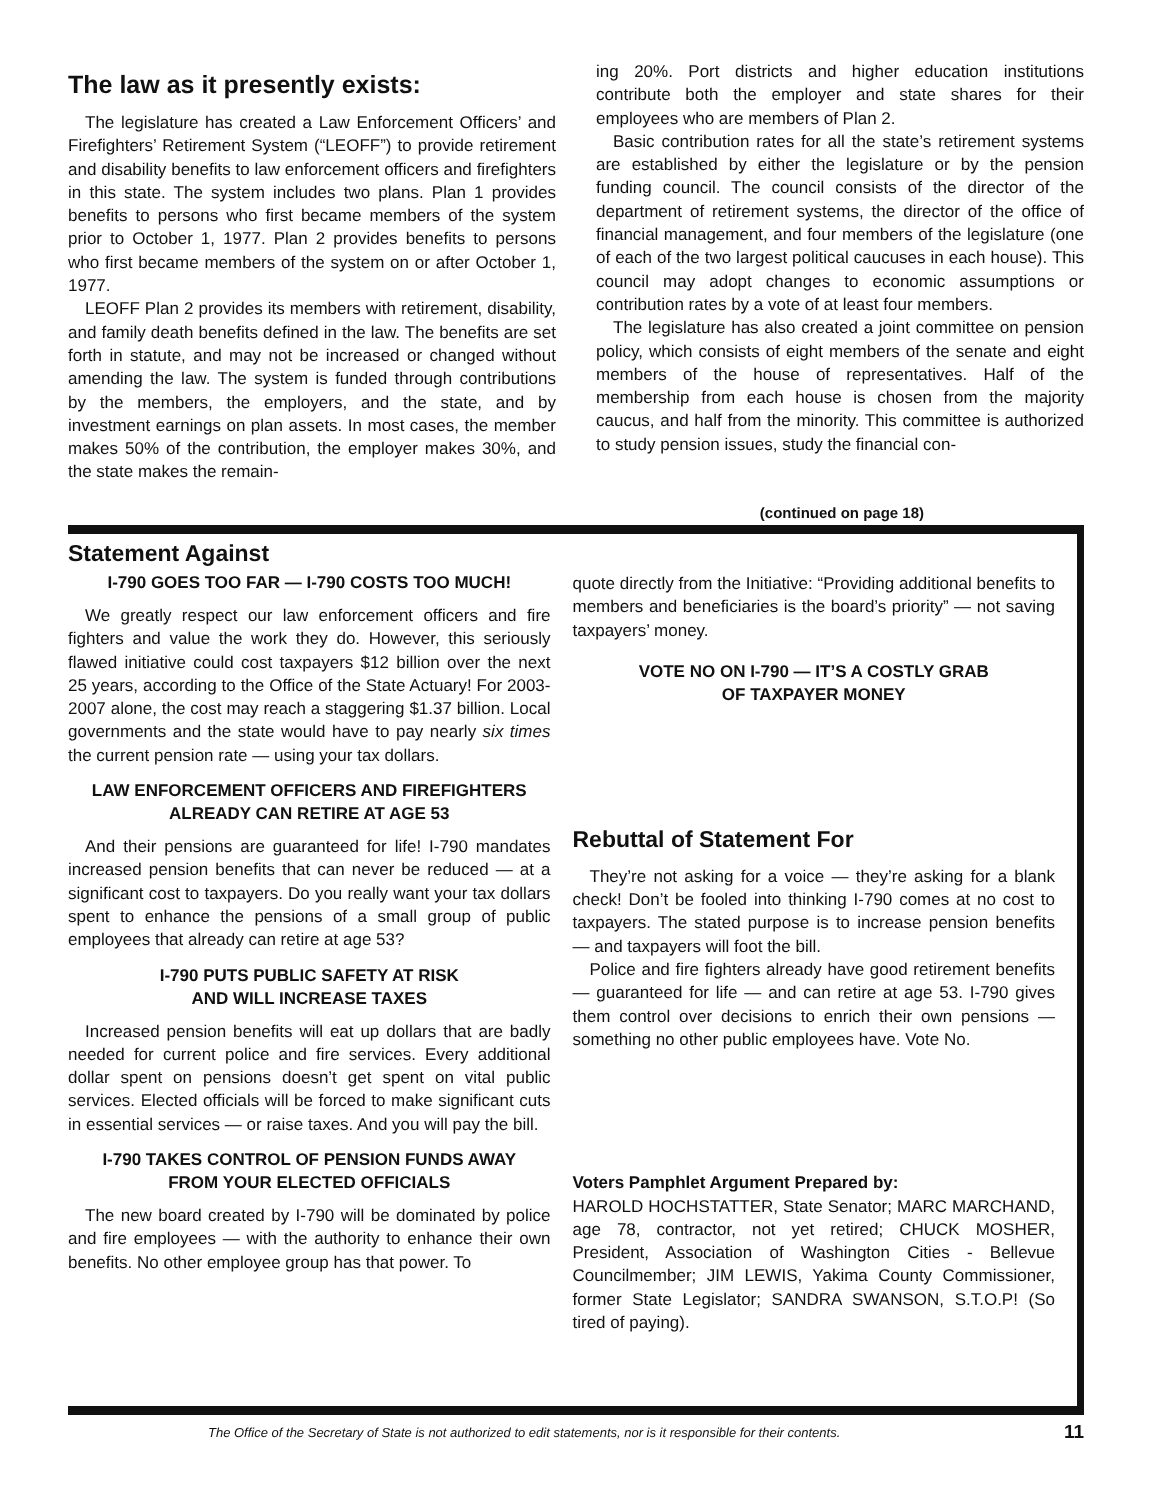The law as it presently exists:
The legislature has created a Law Enforcement Officers’ and Firefighters’ Retirement System (“LEOFF”) to provide retirement and disability benefits to law enforcement officers and firefighters in this state. The system includes two plans. Plan 1 provides benefits to persons who first became members of the system prior to October 1, 1977. Plan 2 provides benefits to persons who first became members of the system on or after October 1, 1977.
LEOFF Plan 2 provides its members with retirement, disability, and family death benefits defined in the law. The benefits are set forth in statute, and may not be increased or changed without amending the law. The system is funded through contributions by the members, the employers, and the state, and by investment earnings on plan assets. In most cases, the member makes 50% of the contribution, the employer makes 30%, and the state makes the remain-
ing 20%. Port districts and higher education institutions contribute both the employer and state shares for their employees who are members of Plan 2.
Basic contribution rates for all the state’s retirement systems are established by either the legislature or by the pension funding council. The council consists of the director of the department of retirement systems, the director of the office of financial management, and four members of the legislature (one of each of the two largest political caucuses in each house). This council may adopt changes to economic assumptions or contribution rates by a vote of at least four members.
The legislature has also created a joint committee on pension policy, which consists of eight members of the senate and eight members of the house of representatives. Half of the membership from each house is chosen from the majority caucus, and half from the minority. This committee is authorized to study pension issues, study the financial con-
(continued on page 18)
Statement Against
I-790 GOES TOO FAR — I-790 COSTS TOO MUCH!
We greatly respect our law enforcement officers and fire fighters and value the work they do. However, this seriously flawed initiative could cost taxpayers $12 billion over the next 25 years, according to the Office of the State Actuary! For 2003-2007 alone, the cost may reach a staggering $1.37 billion. Local governments and the state would have to pay nearly six times the current pension rate — using your tax dollars.
LAW ENFORCEMENT OFFICERS AND FIREFIGHTERS
ALREADY CAN RETIRE AT AGE 53
And their pensions are guaranteed for life! I-790 mandates increased pension benefits that can never be reduced — at a significant cost to taxpayers. Do you really want your tax dollars spent to enhance the pensions of a small group of public employees that already can retire at age 53?
I-790 PUTS PUBLIC SAFETY AT RISK
AND WILL INCREASE TAXES
Increased pension benefits will eat up dollars that are badly needed for current police and fire services. Every additional dollar spent on pensions doesn’t get spent on vital public services. Elected officials will be forced to make significant cuts in essential services — or raise taxes. And you will pay the bill.
I-790 TAKES CONTROL OF PENSION FUNDS AWAY
FROM YOUR ELECTED OFFICIALS
The new board created by I-790 will be dominated by police and fire employees — with the authority to enhance their own benefits. No other employee group has that power. To
quote directly from the Initiative: “Providing additional benefits to members and beneficiaries is the board’s priority” — not saving taxpayers’ money.
VOTE NO ON I-790 — IT’S A COSTLY GRAB
OF TAXPAYER MONEY
Rebuttal of Statement For
They’re not asking for a voice — they’re asking for a blank check! Don’t be fooled into thinking I-790 comes at no cost to taxpayers. The stated purpose is to increase pension benefits — and taxpayers will foot the bill.
Police and fire fighters already have good retirement benefits — guaranteed for life — and can retire at age 53. I-790 gives them control over decisions to enrich their own pensions — something no other public employees have. Vote No.
Voters Pamphlet Argument Prepared by:
HAROLD HOCHSTATTER, State Senator; MARC MARCHAND, age 78, contractor, not yet retired; CHUCK MOSHER, President, Association of Washington Cities - Bellevue Councilmember; JIM LEWIS, Yakima County Commissioner, former State Legislator; SANDRA SWANSON, S.T.O.P! (So tired of paying).
The Office of the Secretary of State is not authorized to edit statements, nor is it responsible for their contents. 11